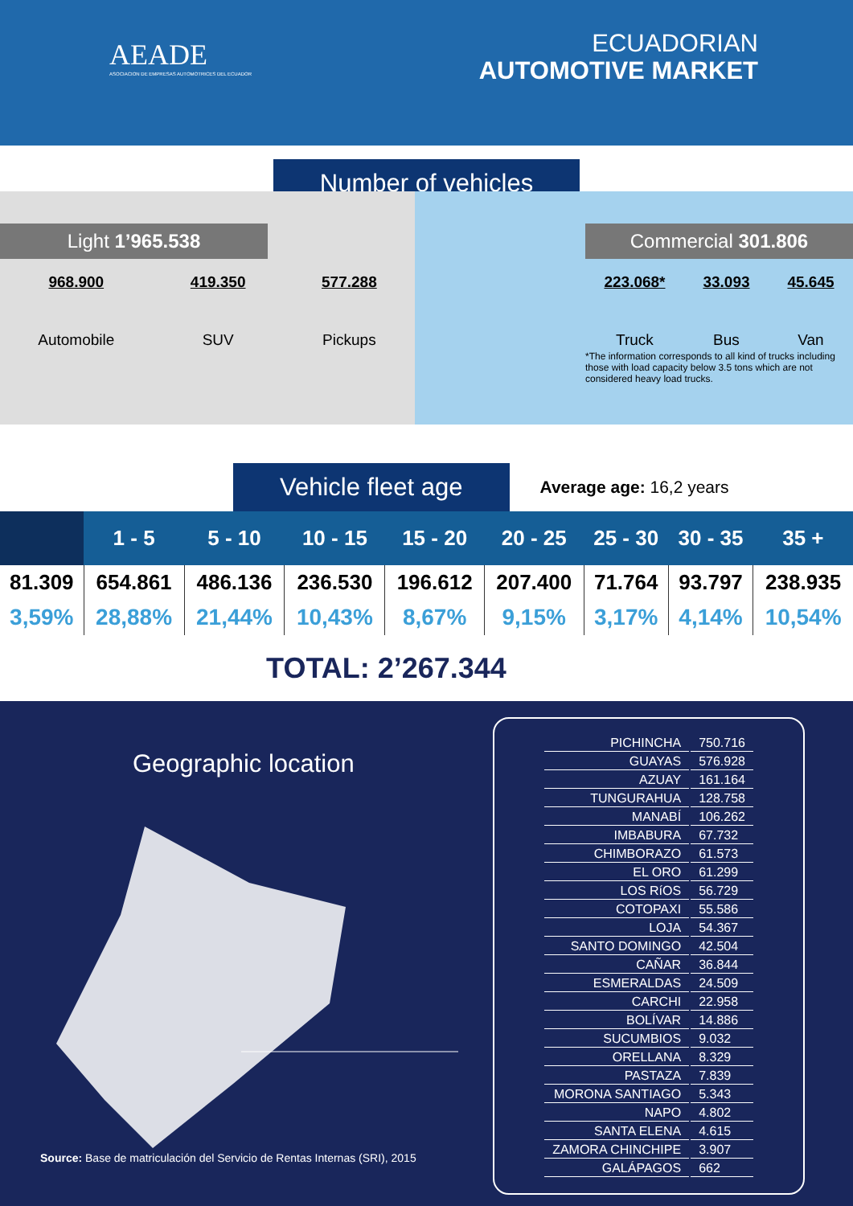AEADE
ASOCIACION DE EMPRESAS AUTOMOTRICES DEL ECUADOR
ECUADORIAN
AUTOMOTIVE MARKET
Number of vehicles
Light 1’965.538
968.900
Automobile
419.350
SUV
577.288
Pickups
Commercial 301.806
223.068*
Truck
33.093
Bus
45.645
Van
*The information corresponds to all kind of trucks including those with load capacity below 3.5 tons which are not considered heavy load trucks.
Vehicle fleet age Average age: 16,2 years
| | 1 - 5 | 5 - 10 | 10 - 15 | 15 - 20 | 20 - 25 | 25 - 30 | 30 - 35 | 35 + |
| --- | --- | --- | --- | --- | --- | --- | --- | --- |
| 81.309 | 654.861 | 486.136 | 236.530 | 196.612 | 207.400 | 71.764 | 93.797 | 238.935 |
| 3,59% | 28,88% | 21,44% | 10,43% | 8,67% | 9,15% | 3,17% | 4,14% | 10,54% |
TOTAL: 2’267.344
Geographic location
Source: Base de matriculación del Servicio de Rentas Internas (SRI), 2015
| PICHINCHA | 750.716 |
| GUAYAS | 576.928 |
| AZUAY | 161.164 |
| TUNGURAHUA | 128.758 |
| MANABÍ | 106.262 |
| IMBABURA | 67.732 |
| CHIMBORAZO | 61.573 |
| EL ORO | 61.299 |
| LOS RíOS | 56.729 |
| COTOPAXI | 55.586 |
| LOJA | 54.367 |
| SANTO DOMINGO | 42.504 |
| CAÑAR | 36.844 |
| ESMERALDAS | 24.509 |
| CARCHI | 22.958 |
| BOLÍVAR | 14.886 |
| SUCUMBIOS | 9.032 |
| ORELLANA | 8.329 |
| PASTAZA | 7.839 |
| MORONA SANTIAGO | 5.343 |
| NAPO | 4.802 |
| SANTA ELENA | 4.615 |
| ZAMORA CHINCHIPE | 3.907 |
| GALÁPAGOS | 662 |